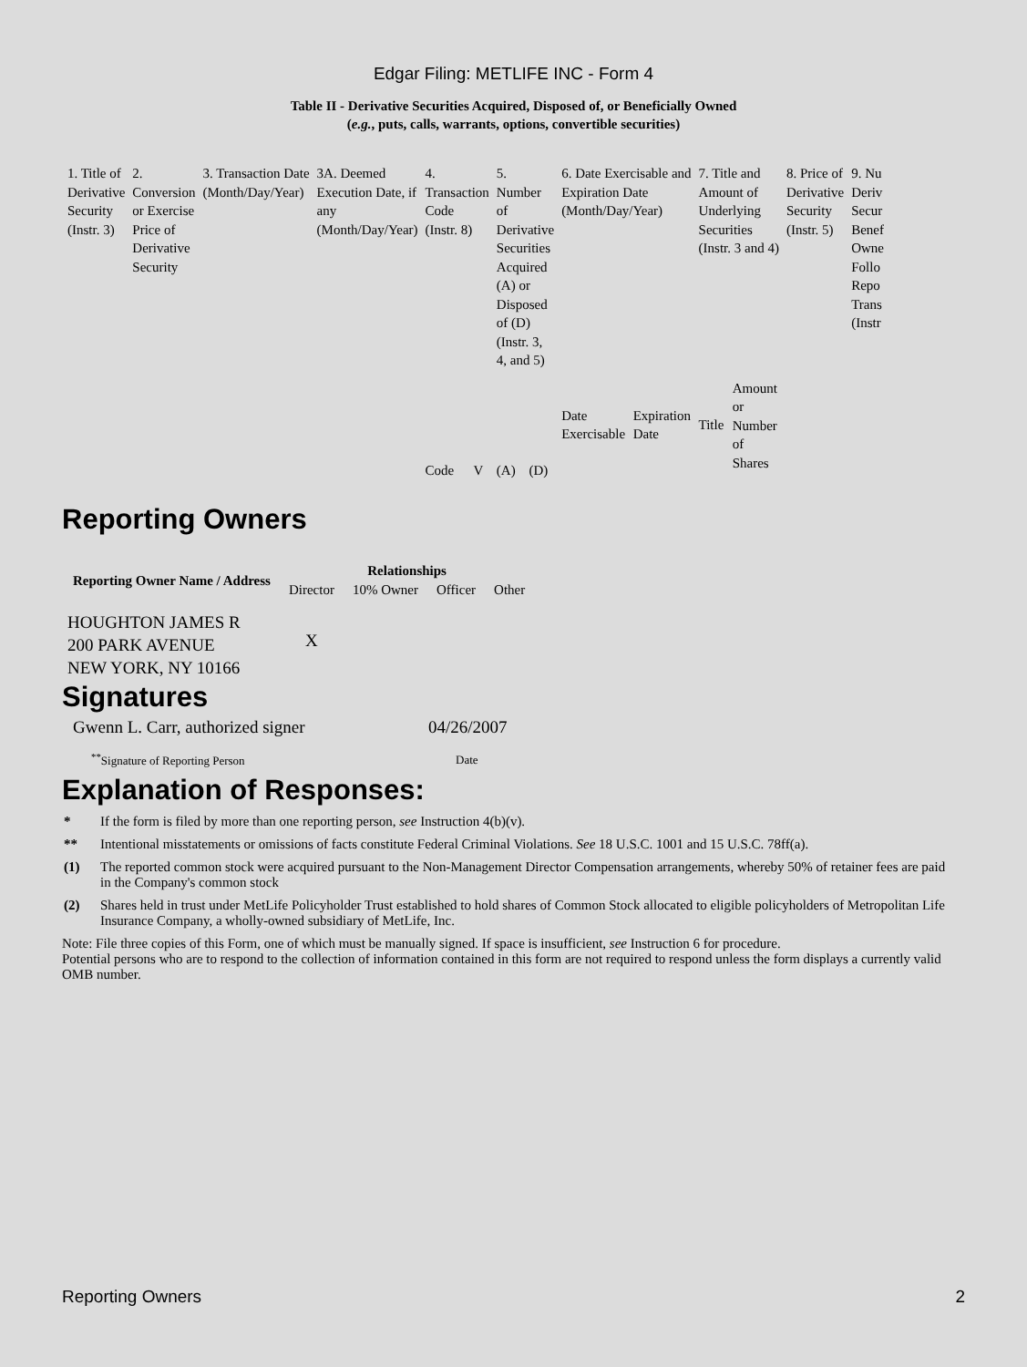Edgar Filing: METLIFE INC - Form 4
Table II - Derivative Securities Acquired, Disposed of, or Beneficially Owned
(e.g., puts, calls, warrants, options, convertible securities)
| 1. Title of Derivative Security (Instr. 3) | 2. Conversion or Exercise Price of Derivative Security | 3. Transaction Date (Month/Day/Year) | 3A. Deemed Execution Date, if any (Month/Day/Year) | 4. Transaction Code (Instr. 8) | | 5. Number of Derivative Securities Acquired (A) or Disposed of (D) (Instr. 3, 4, and 5) | | 6. Date Exercisable and Expiration Date (Month/Day/Year) | | 7. Title and Amount of Underlying Securities (Instr. 3 and 4) | | 8. Price of Derivative Security (Instr. 5) | 9. Nu Deriv Secur Benef Owne Follo Repo Trans (Instr |
| | | | | Code | V | (A) | (D) | Date Exercisable | Expiration Date | Title | Amount or Number of Shares | | |
Reporting Owners
| Reporting Owner Name / Address | Relationships | | | |
| --- | --- | --- | --- | --- |
| | Director | 10% Owner | Officer | Other |
| HOUGHTON JAMES R 200 PARK AVENUE NEW YORK, NY 10166 | X | | | |
Signatures
| Gwenn L. Carr, authorized signer | 04/26/2007 |
| <sup>**</sup> Signature of Reporting Person | Date |
Explanation of Responses:
* If the form is filed by more than one reporting person, see Instruction 4(b)(v).
** Intentional misstatements or omissions of facts constitute Federal Criminal Violations. See 18 U.S.C. 1001 and 15 U.S.C. 78ff(a).
(1) The reported common stock were acquired pursuant to the Non-Management Director Compensation arrangements, whereby 50% of retainer fees are paid in the Company's common stock
(2) Shares held in trust under MetLife Policyholder Trust established to hold shares of Common Stock allocated to eligible policyholders of Metropolitan Life Insurance Company, a wholly-owned subsidiary of MetLife, Inc.
Note: File three copies of this Form, one of which must be manually signed. If space is insufficient, see Instruction 6 for procedure.
Potential persons who are to respond to the collection of information contained in this form are not required to respond unless the form displays a currently valid OMB number.
Reporting Owners 2